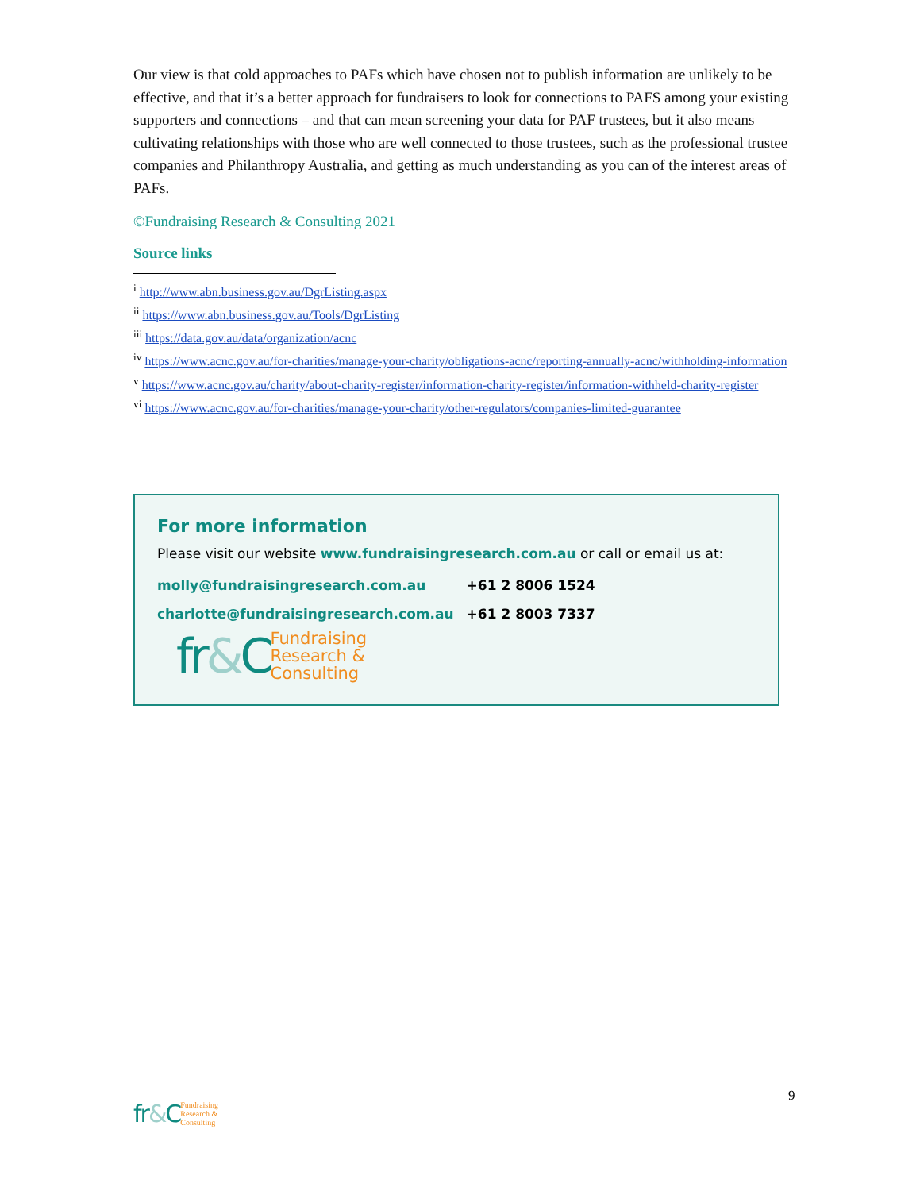Our view is that cold approaches to PAFs which have chosen not to publish information are unlikely to be effective, and that it’s a better approach for fundraisers to look for connections to PAFS among your existing supporters and connections – and that can mean screening your data for PAF trustees, but it also means cultivating relationships with those who are well connected to those trustees, such as the professional trustee companies and Philanthropy Australia, and getting as much understanding as you can of the interest areas of PAFs.
©Fundraising Research & Consulting 2021
Source links
<sup>i</sup> http://www.abn.business.gov.au/DgrListing.aspx
<sup>ii</sup> https://www.abn.business.gov.au/Tools/DgrListing
<sup>iii</sup> https://data.gov.au/data/organization/acnc
<sup>iv</sup> https://www.acnc.gov.au/for-charities/manage-your-charity/obligations-acnc/reporting-annually-acnc/withholding-information
<sup>v</sup> https://www.acnc.gov.au/charity/about-charity-register/information-charity-register/information-withheld-charity-register
<sup>vi</sup> https://www.acnc.gov.au/for-charities/manage-your-charity/other-regulators/companies-limited-guarantee
For more information
Please visit our website www.fundraisingresearch.com.au or call or email us at:
| molly@fundraisingresearch.com.au | +61 2 8006 1524 |
| charlotte@fundraisingresearch.com.au | +61 2 8003 7337 |
fr&C
Fundraising
Research &
Consulting
9
fr&C
Fundraising
Research &
Consulting